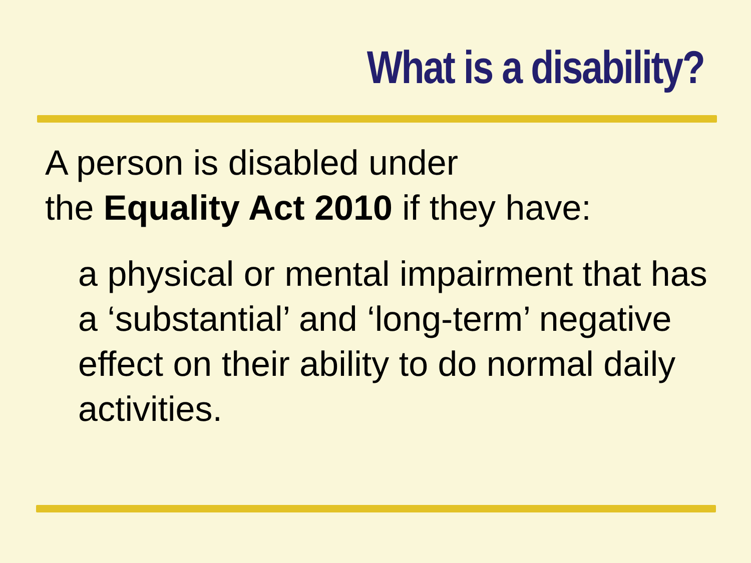What is a disability?
A person is disabled under
the Equality Act 2010 if they have:
a physical or mental impairment that has a ‘substantial’ and ‘long-term’ negative effect on their ability to do normal daily activities.